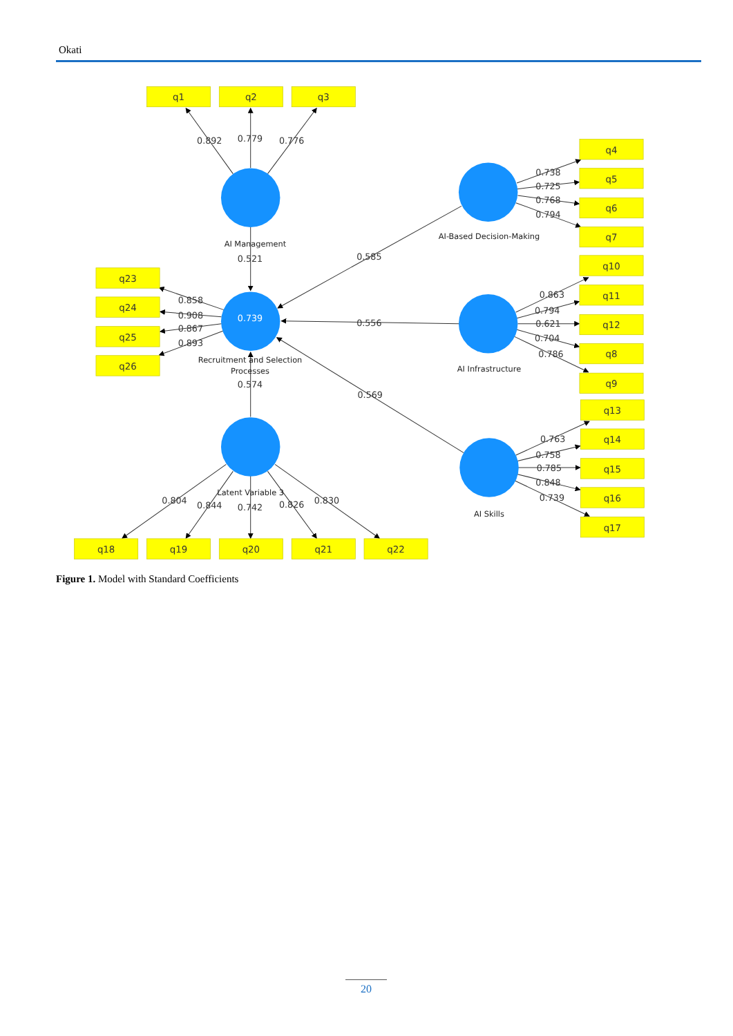Okati
q1
q2
q3
q4
q5
q6
q7
q10
q11
q12
q8
q9
q13
q14
q15
q16
q17
q23
q24
q25
q26
q18
q19
q20
q21
q22
0.892
0.779
0.776
0.521
0.585
0.556
0.569
0.574
0.738
0.725
0.768
0.794
0.863
0.794
0.621
0.704
0.786
0.763
0.758
0.785
0.848
0.739
0.858
0.908
0.867
0.893
0.804
0.844
0.742
0.826
0.830
AI Management
0.739
Recruitment and Selection
Processes
Latent Variable 3
AI-Based Decision-Making
AI Infrastructure
AI Skills
Figure 1. Model with Standard Coefficients
20